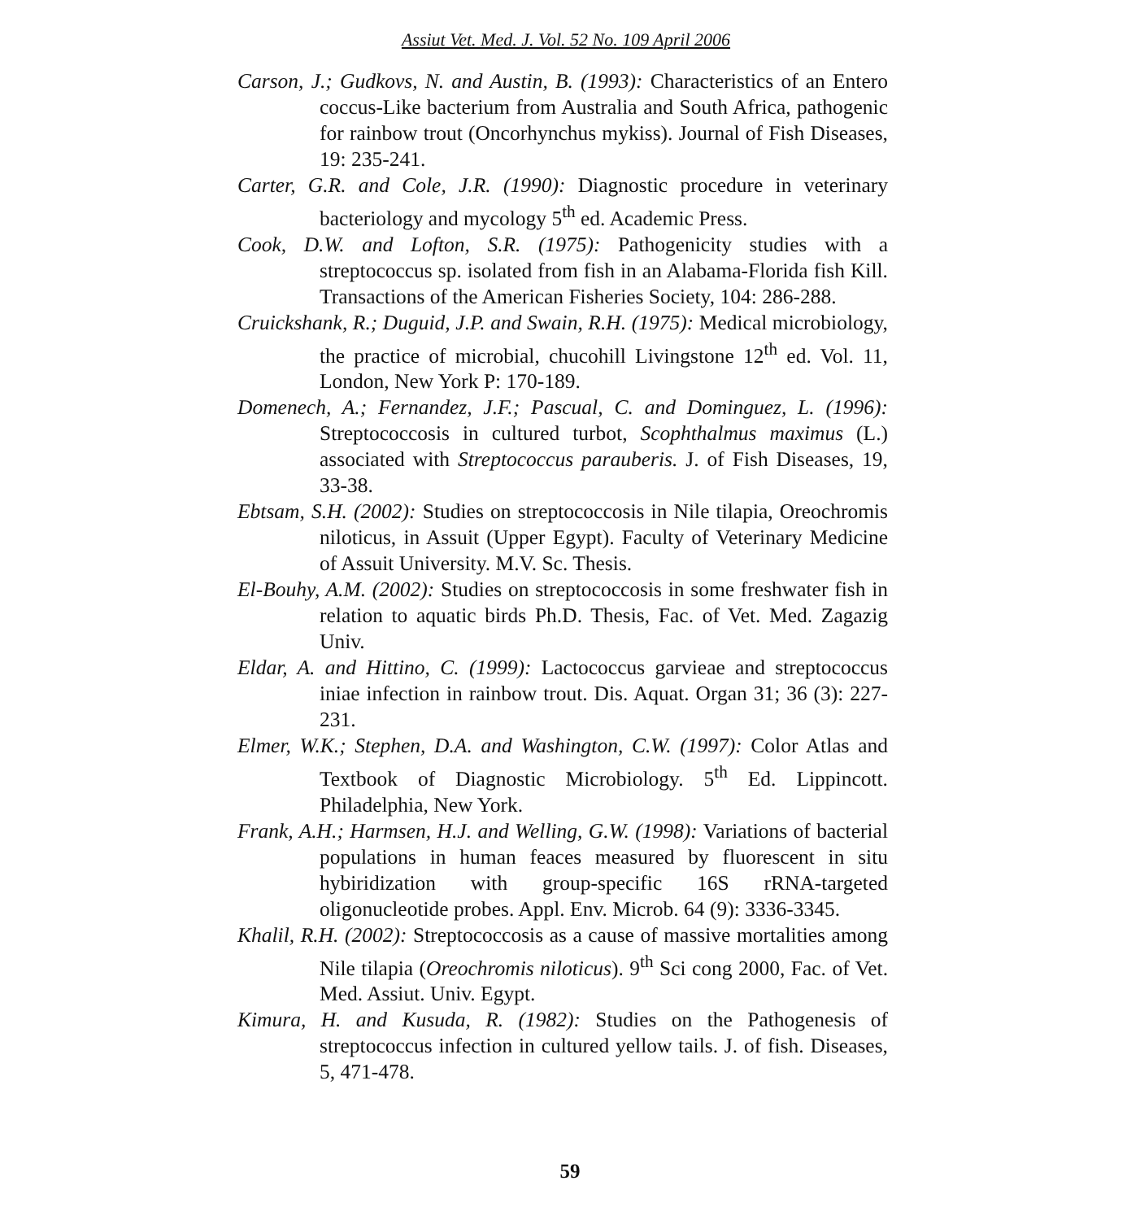Assiut Vet. Med. J. Vol. 52 No. 109 April 2006
Carson, J.; Gudkovs, N. and Austin, B. (1993): Characteristics of an Entero coccus-Like bacterium from Australia and South Africa, pathogenic for rainbow trout (Oncorhynchus mykiss). Journal of Fish Diseases, 19: 235-241.
Carter, G.R. and Cole, J.R. (1990): Diagnostic procedure in veterinary bacteriology and mycology 5<sup>th</sup> ed. Academic Press.
Cook, D.W. and Lofton, S.R. (1975): Pathogenicity studies with a streptococcus sp. isolated from fish in an Alabama-Florida fish Kill. Transactions of the American Fisheries Society, 104: 286-288.
Cruickshank, R.; Duguid, J.P. and Swain, R.H. (1975): Medical microbiology, the practice of microbial, chucohill Livingstone 12<sup>th</sup> ed. Vol. 11, London, New York P: 170-189.
Domenech, A.; Fernandez, J.F.; Pascual, C. and Dominguez, L. (1996): Streptococcosis in cultured turbot, Scophthalmus maximus (L.) associated with Streptococcus parauberis. J. of Fish Diseases, 19, 33-38.
Ebtsam, S.H. (2002): Studies on streptococcosis in Nile tilapia, Oreochromis niloticus, in Assuit (Upper Egypt). Faculty of Veterinary Medicine of Assuit University. M.V. Sc. Thesis.
El-Bouhy, A.M. (2002): Studies on streptococcosis in some freshwater fish in relation to aquatic birds Ph.D. Thesis, Fac. of Vet. Med. Zagazig Univ.
Eldar, A. and Hittino, C. (1999): Lactococcus garvieae and streptococcus iniae infection in rainbow trout. Dis. Aquat. Organ 31; 36 (3): 227-231.
Elmer, W.K.; Stephen, D.A. and Washington, C.W. (1997): Color Atlas and Textbook of Diagnostic Microbiology. 5<sup>th</sup> Ed. Lippincott. Philadelphia, New York.
Frank, A.H.; Harmsen, H.J. and Welling, G.W. (1998): Variations of bacterial populations in human feaces measured by fluorescent in situ hybiridization with group-specific 16S rRNA-targeted oligonucleotide probes. Appl. Env. Microb. 64 (9): 3336-3345.
Khalil, R.H. (2002): Streptococcosis as a cause of massive mortalities among Nile tilapia (Oreochromis niloticus). 9<sup>th</sup> Sci cong 2000, Fac. of Vet. Med. Assiut. Univ. Egypt.
Kimura, H. and Kusuda, R. (1982): Studies on the Pathogenesis of streptococcus infection in cultured yellow tails. J. of fish. Diseases, 5, 471-478.
59